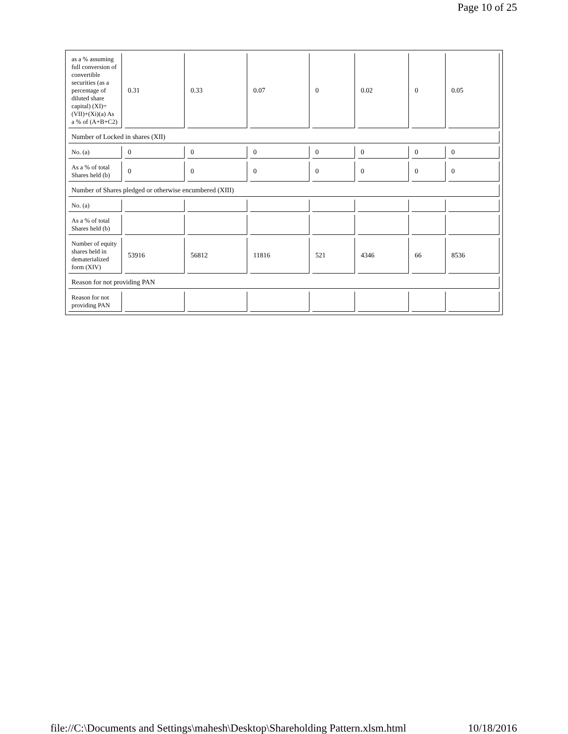Page 10 of 25
| as a % assuming full conversion of convertible securities (as a percentage of diluted share capital) (XI)= (VII)+(Xi)(a) As a % of (A+B+C2) | 0.31 | 0.33 | 0.07 | 0 | 0.02 | 0 | 0.05 |
| Number of Locked in shares (XII) | | | | | | | |
| No. (a) | 0 | 0 | 0 | 0 | 0 | 0 | 0 |
| As a % of total Shares held (b) | 0 | 0 | 0 | 0 | 0 | 0 | 0 |
| Number of Shares pledged or otherwise encumbered (XIII) | | | | | | | |
| No. (a) | | | | | | | |
| As a % of total Shares held (b) | | | | | | | |
| Number of equity shares held in dematerialized form (XIV) | 53916 | 56812 | 11816 | 521 | 4346 | 66 | 8536 |
| Reason for not providing PAN | | | | | | | |
| Reason for not providing PAN | | | | | | | |
file://C:\Documents and Settings\mahesh\Desktop\Shareholding Pattern.xlsm.html 10/18/2016